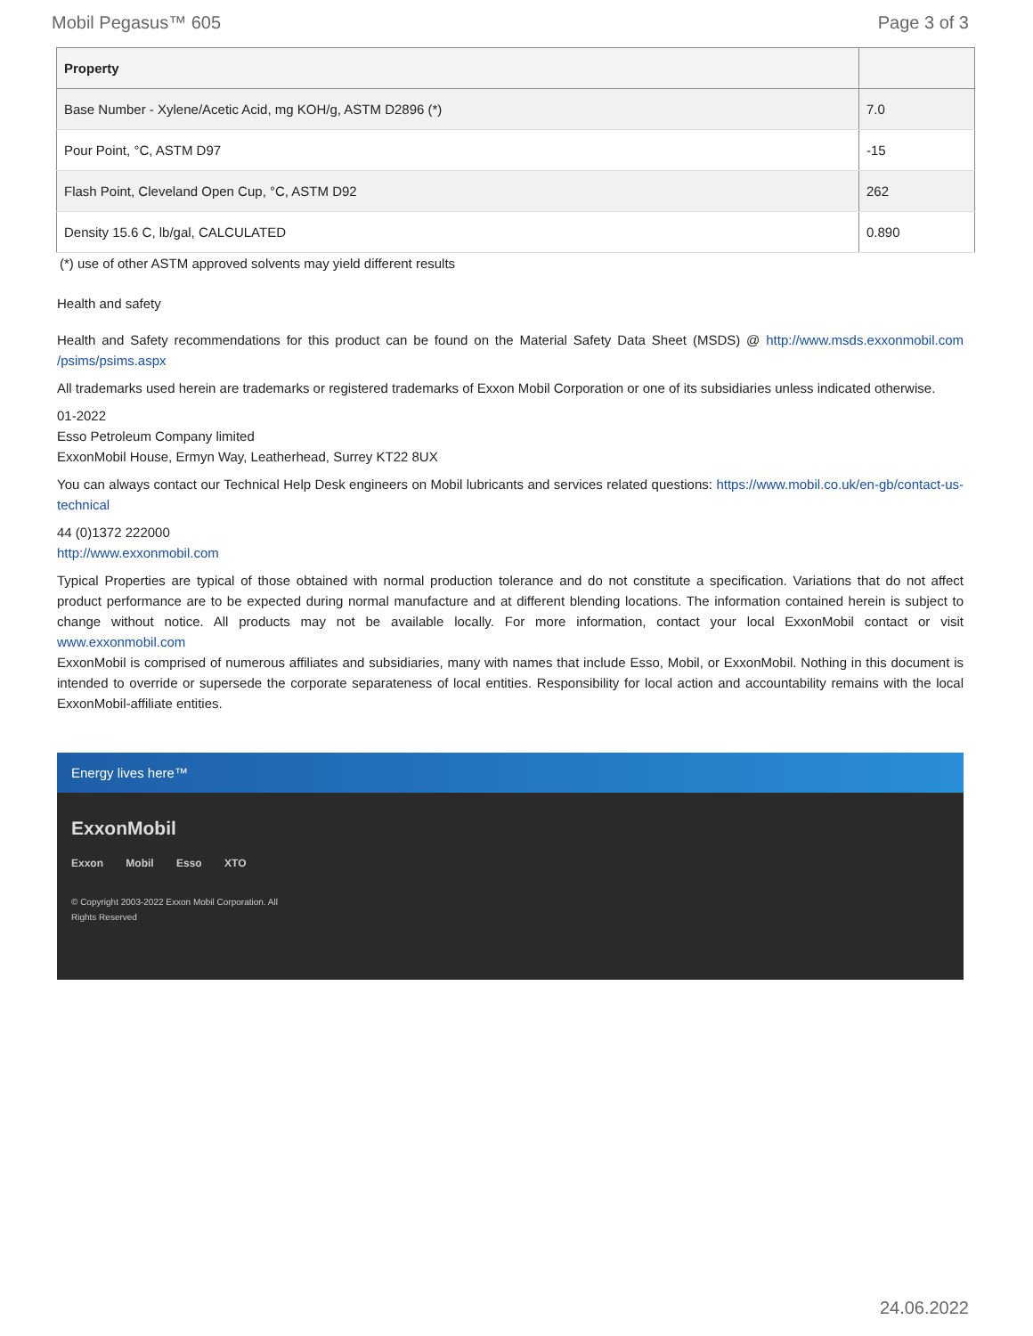Mobil Pegasus™ 605 Page 3 of 3
| Property | |
| --- | --- |
| Base Number - Xylene/Acetic Acid, mg KOH/g, ASTM D2896 (*) | 7.0 |
| Pour Point, °C, ASTM D97 | -15 |
| Flash Point, Cleveland Open Cup, °C, ASTM D92 | 262 |
| Density 15.6 C, lb/gal, CALCULATED | 0.890 |
(*) use of other ASTM approved solvents may yield different results
Health and safety
Health and Safety recommendations for this product can be found on the Material Safety Data Sheet (MSDS) @ http://www.msds.exxonmobil.com /psims/psims.aspx
All trademarks used herein are trademarks or registered trademarks of Exxon Mobil Corporation or one of its subsidiaries unless indicated otherwise.
01-2022
Esso Petroleum Company limited
ExxonMobil House, Ermyn Way, Leatherhead, Surrey KT22 8UX
You can always contact our Technical Help Desk engineers on Mobil lubricants and services related questions: https://www.mobil.co.uk/en-gb/contact-us-technical
44 (0)1372 222000
http://www.exxonmobil.com
Typical Properties are typical of those obtained with normal production tolerance and do not constitute a specification. Variations that do not affect product performance are to be expected during normal manufacture and at different blending locations. The information contained herein is subject to change without notice. All products may not be available locally. For more information, contact your local ExxonMobil contact or visit www.exxonmobil.com
ExxonMobil is comprised of numerous affiliates and subsidiaries, many with names that include Esso, Mobil, or ExxonMobil. Nothing in this document is intended to override or supersede the corporate separateness of local entities. Responsibility for local action and accountability remains with the local ExxonMobil-affiliate entities.
Energy lives here™
ExxonMobil
Exxon Mobil Esso XTO
© Copyright 2003-2022 Exxon Mobil Corporation. All Rights Reserved
24.06.2022